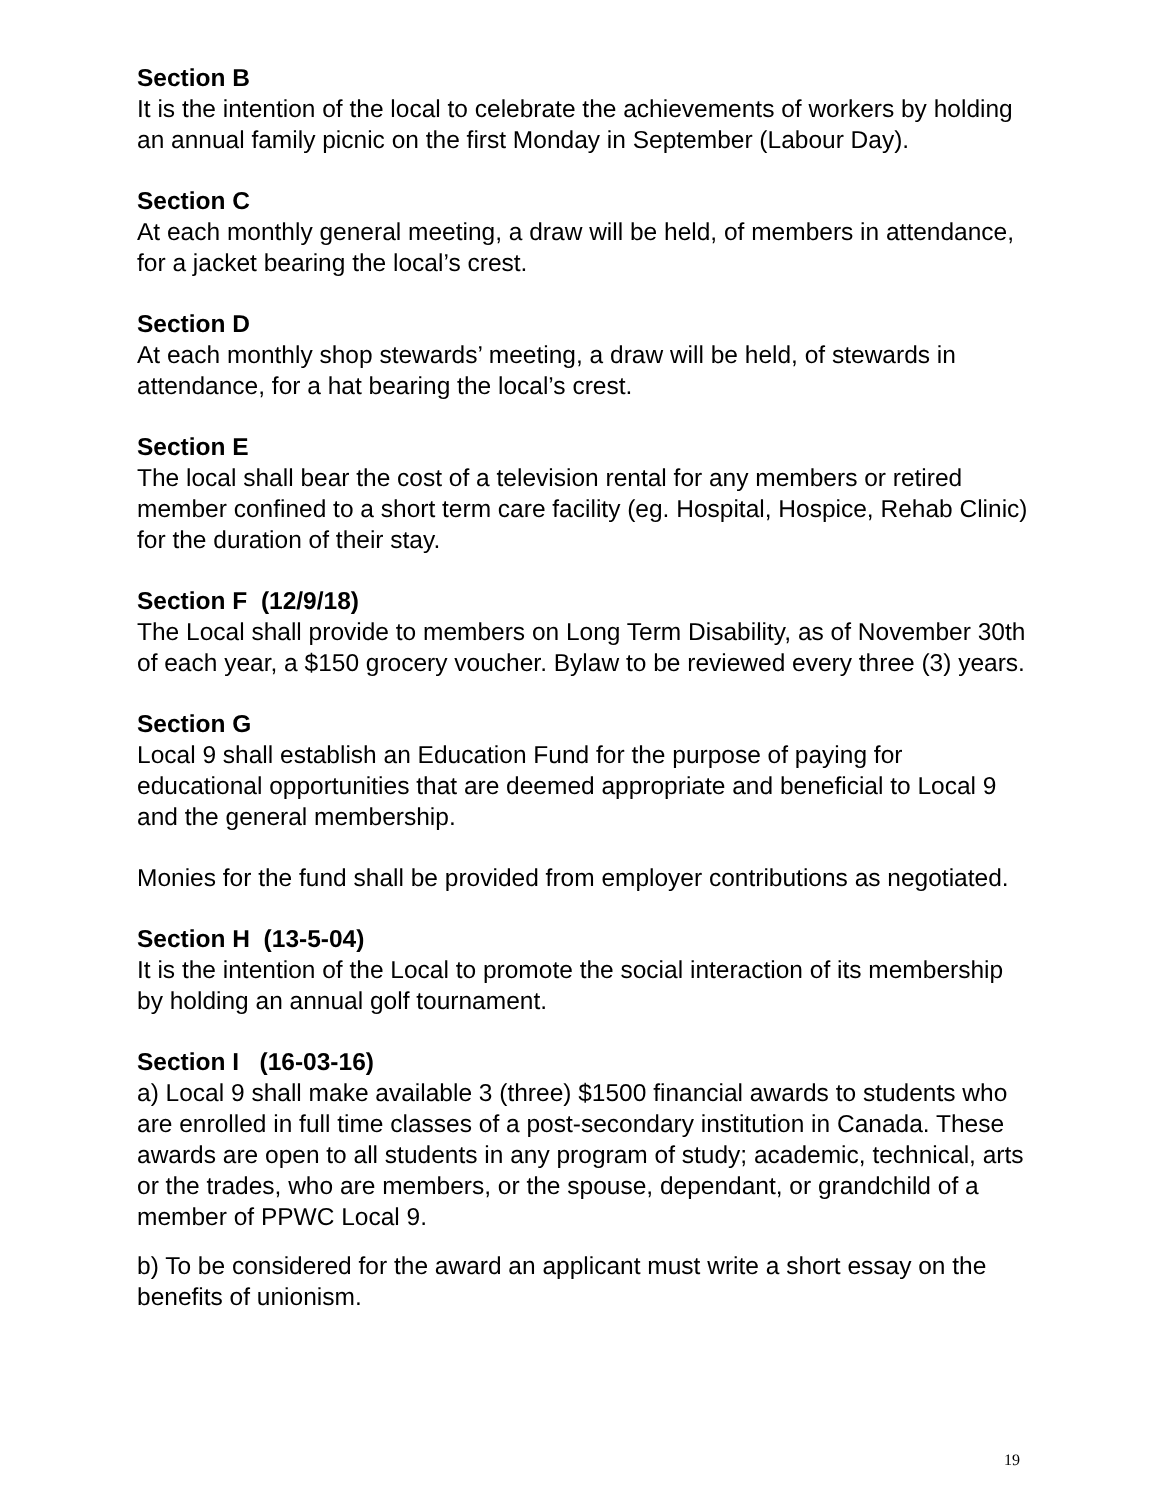Section B
It is the intention of the local to celebrate the achievements of workers by holding an annual family picnic on the first Monday in September (Labour Day).
Section C
At each monthly general meeting, a draw will be held, of members in attendance, for a jacket bearing the local’s crest.
Section D
At each monthly shop stewards’ meeting, a draw will be held, of stewards in attendance, for a hat bearing the local’s crest.
Section E
The local shall bear the cost of a television rental for any members or retired member confined to a short term care facility (eg. Hospital, Hospice, Rehab Clinic) for the duration of their stay.
Section F (12/9/18)
The Local shall provide to members on Long Term Disability, as of November 30th of each year, a $150 grocery voucher. Bylaw to be reviewed every three (3) years.
Section G
Local 9 shall establish an Education Fund for the purpose of paying for educational opportunities that are deemed appropriate and beneficial to Local 9 and the general membership.
Monies for the fund shall be provided from employer contributions as negotiated.
Section H (13-5-04)
It is the intention of the Local to promote the social interaction of its membership by holding an annual golf tournament.
Section I (16-03-16)
a) Local 9 shall make available 3 (three) $1500 financial awards to students who are enrolled in full time classes of a post-secondary institution in Canada. These awards are open to all students in any program of study; academic, technical, arts or the trades, who are members, or the spouse, dependant, or grandchild of a member of PPWC Local 9.
b) To be considered for the award an applicant must write a short essay on the benefits of unionism.
19